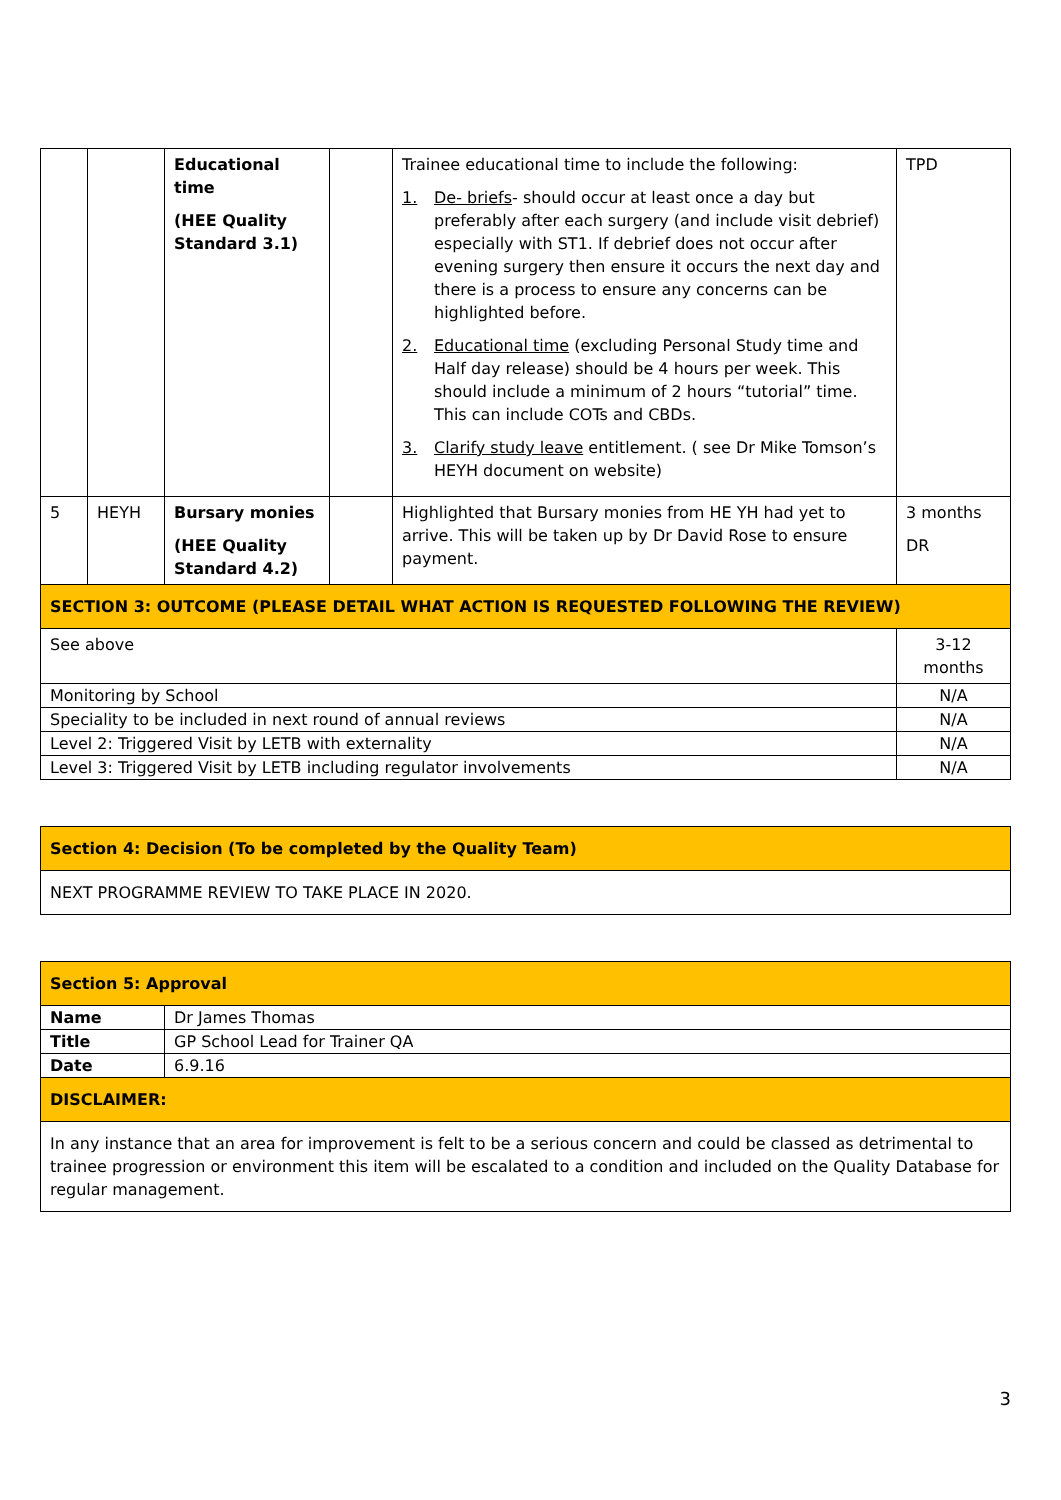| | | Educational time (HEE Quality Standard 3.1) | | Trainee educational time to include the following: 1. De- briefs - should occur at least once a day but preferably after each surgery (and include visit debrief) especially with ST1. If debrief does not occur after evening surgery then ensure it occurs the next day and there is a process to ensure any concerns can be highlighted before. 2. Educational time (excluding Personal Study time and Half day release) should be 4 hours per week. This should include a minimum of 2 hours “tutorial” time. This can include COTs and CBDs. 3. Clarify study leave entitlement. ( see Dr Mike Tomson’s HEYH document on website) | TPD |
| 5 | HEYH | Bursary monies (HEE Quality Standard 4.2) | | Highlighted that Bursary monies from HE YH had yet to arrive. This will be taken up by Dr David Rose to ensure payment. | 3 months DR |
| SECTION 3: OUTCOME (PLEASE DETAIL WHAT ACTION IS REQUESTED FOLLOWING THE REVIEW) | | | | | |
| See above | | | | | 3-12 months |
| Monitoring by School | | | | | N/A |
| Speciality to be included in next round of annual reviews | | | | | N/A |
| Level 2: Triggered Visit by LETB with externality | | | | | N/A |
| Level 3: Triggered Visit by LETB including regulator involvements | | | | | N/A |
| Section 4: Decision (To be completed by the Quality Team) |
| NEXT PROGRAMME REVIEW TO TAKE PLACE IN 2020. |
| Section 5: Approval | |
| Name | Dr James Thomas |
| Title | GP School Lead for Trainer QA |
| Date | 6.9.16 |
| DISCLAIMER: | |
| In any instance that an area for improvement is felt to be a serious concern and could be classed as detrimental to trainee progression or environment this item will be escalated to a condition and included on the Quality Database for regular management. | |
3